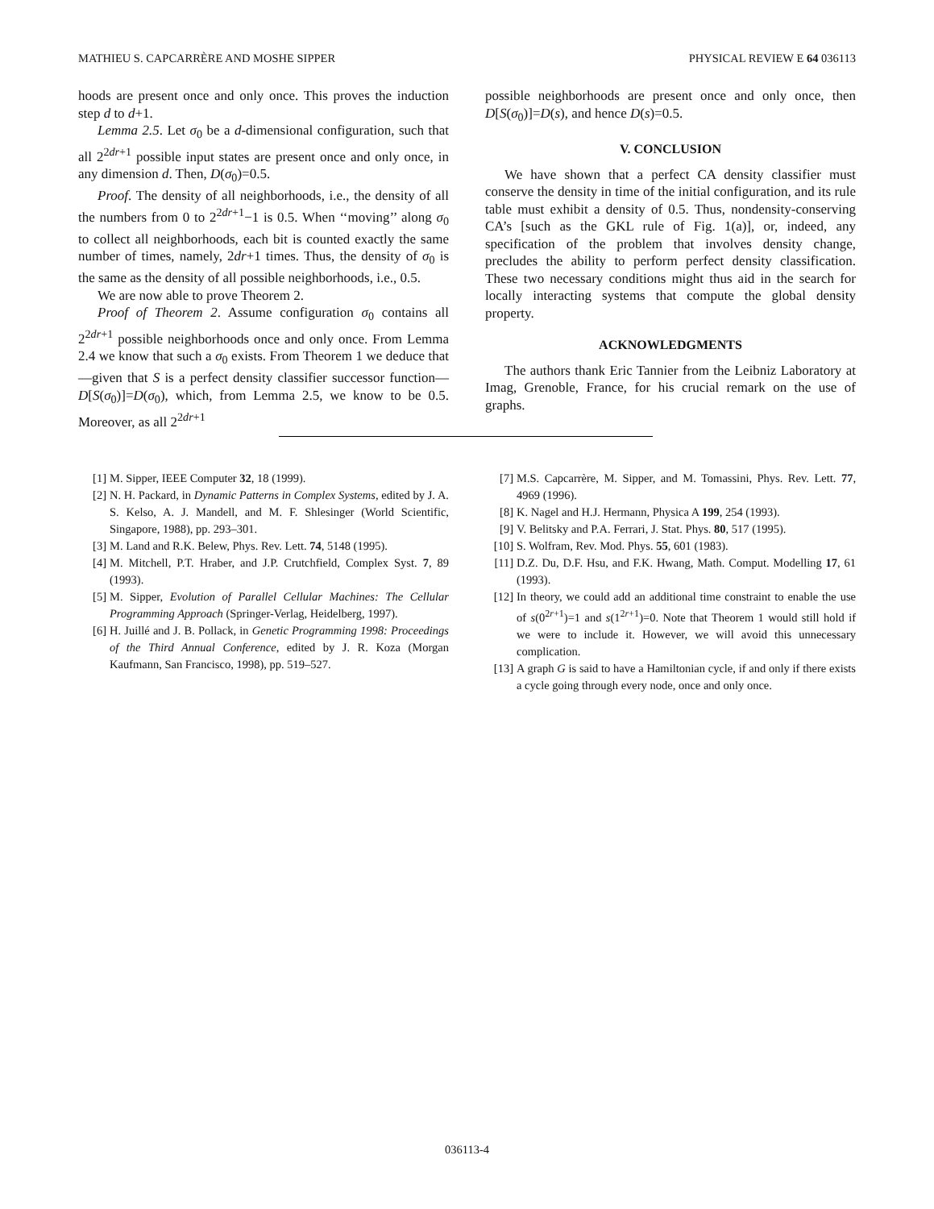MATHIEU S. CAPCARRÈRE AND MOSHE SIPPER PHYSICAL REVIEW E 64 036113
hoods are present once and only once. This proves the induction step d to d+1.
Lemma 2.5. Let σ<sub>0</sub> be a d-dimensional configuration, such that all 2<sup>2dr+1</sup> possible input states are present once and only once, in any dimension d. Then, D(σ<sub>0</sub>)=0.5.
Proof. The density of all neighborhoods, i.e., the density of all the numbers from 0 to 2<sup>2dr+1</sup>−1 is 0.5. When ‘‘moving’’ along σ<sub>0</sub> to collect all neighborhoods, each bit is counted exactly the same number of times, namely, 2dr+1 times. Thus, the density of σ<sub>0</sub> is the same as the density of all possible neighborhoods, i.e., 0.5.
We are now able to prove Theorem 2.
Proof of Theorem 2. Assume configuration σ<sub>0</sub> contains all 2<sup>2dr+1</sup> possible neighborhoods once and only once. From Lemma 2.4 we know that such a σ<sub>0</sub> exists. From Theorem 1 we deduce that—given that S is a perfect density classifier successor function—D[S(σ<sub>0</sub>)]=D(σ<sub>0</sub>), which, from Lemma 2.5, we know to be 0.5. Moreover, as all 2<sup>2dr+1</sup>
possible neighborhoods are present once and only once, then D[S(σ<sub>0</sub>)]=D(s), and hence D(s)=0.5.
V. CONCLUSION
We have shown that a perfect CA density classifier must conserve the density in time of the initial configuration, and its rule table must exhibit a density of 0.5. Thus, nondensity-conserving CA’s [such as the GKL rule of Fig. 1(a)], or, indeed, any specification of the problem that involves density change, precludes the ability to perform perfect density classification. These two necessary conditions might thus aid in the search for locally interacting systems that compute the global density property.
ACKNOWLEDGMENTS
The authors thank Eric Tannier from the Leibniz Laboratory at Imag, Grenoble, France, for his crucial remark on the use of graphs.
[1] M. Sipper, IEEE Computer 32, 18 (1999).
[2] N. H. Packard, in Dynamic Patterns in Complex Systems, edited by J. A. S. Kelso, A. J. Mandell, and M. F. Shlesinger (World Scientific, Singapore, 1988), pp. 293–301.
[3] M. Land and R.K. Belew, Phys. Rev. Lett. 74, 5148 (1995).
[4] M. Mitchell, P.T. Hraber, and J.P. Crutchfield, Complex Syst. 7, 89 (1993).
[5] M. Sipper, Evolution of Parallel Cellular Machines: The Cellular Programming Approach (Springer-Verlag, Heidelberg, 1997).
[6] H. Juillé and J. B. Pollack, in Genetic Programming 1998: Proceedings of the Third Annual Conference, edited by J. R. Koza (Morgan Kaufmann, San Francisco, 1998), pp. 519–527.
[7] M.S. Capcarrère, M. Sipper, and M. Tomassini, Phys. Rev. Lett. 77, 4969 (1996).
[8] K. Nagel and H.J. Hermann, Physica A 199, 254 (1993).
[9] V. Belitsky and P.A. Ferrari, J. Stat. Phys. 80, 517 (1995).
[10] S. Wolfram, Rev. Mod. Phys. 55, 601 (1983).
[11] D.Z. Du, D.F. Hsu, and F.K. Hwang, Math. Comput. Modelling 17, 61 (1993).
[12] In theory, we could add an additional time constraint to enable the use of s(0<sup>2r+1</sup>)=1 and s(1<sup>2r+1</sup>)=0. Note that Theorem 1 would still hold if we were to include it. However, we will avoid this unnecessary complication.
[13] A graph G is said to have a Hamiltonian cycle, if and only if there exists a cycle going through every node, once and only once.
036113-4